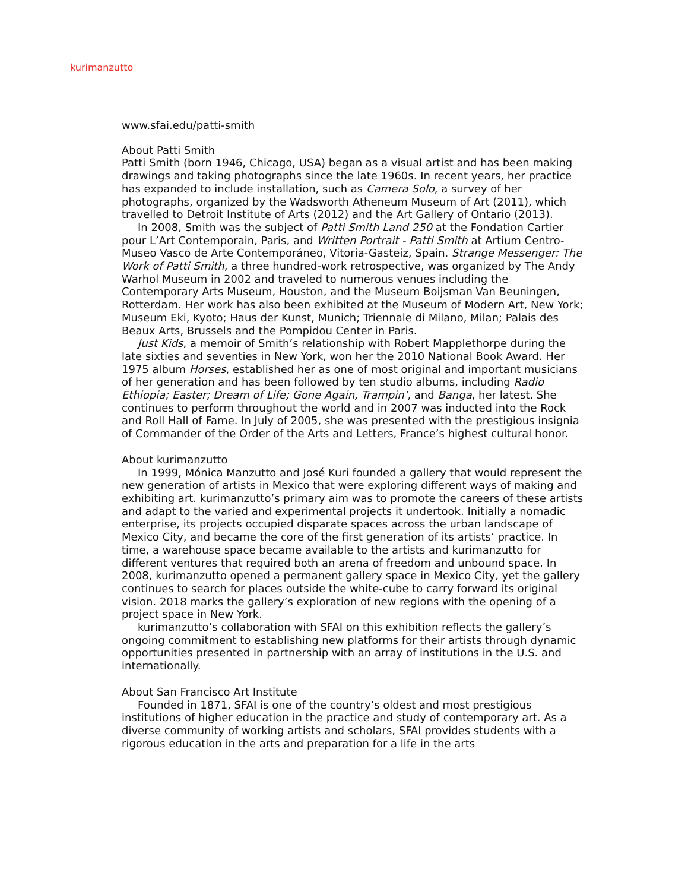kurimanzutto
www.sfai.edu/patti-smith
About Patti Smith
Patti Smith (born 1946, Chicago, USA) began as a visual artist and has been making drawings and taking photographs since the late 1960s. In recent years, her practice has expanded to include installation, such as Camera Solo, a survey of her photographs, organized by the Wadsworth Atheneum Museum of Art (2011), which travelled to Detroit Institute of Arts (2012) and the Art Gallery of Ontario (2013).
In 2008, Smith was the subject of Patti Smith Land 250 at the Fondation Cartier pour L’Art Contemporain, Paris, and Written Portrait - Patti Smith at Artium Centro-Museo Vasco de Arte Contemporáneo, Vitoria-Gasteiz, Spain. Strange Messenger: The Work of Patti Smith, a three hundred-work retrospective, was organized by The Andy Warhol Museum in 2002 and traveled to numerous venues including the Contemporary Arts Museum, Houston, and the Museum Boijsman Van Beuningen, Rotterdam. Her work has also been exhibited at the Museum of Modern Art, New York; Museum Eki, Kyoto; Haus der Kunst, Munich; Triennale di Milano, Milan; Palais des Beaux Arts, Brussels and the Pompidou Center in Paris.
Just Kids, a memoir of Smith’s relationship with Robert Mapplethorpe during the late sixties and seventies in New York, won her the 2010 National Book Award. Her 1975 album Horses, established her as one of most original and important musicians of her generation and has been followed by ten studio albums, including Radio Ethiopia; Easter; Dream of Life; Gone Again, Trampin’, and Banga, her latest. She continues to perform throughout the world and in 2007 was inducted into the Rock and Roll Hall of Fame. In July of 2005, she was presented with the prestigious insignia of Commander of the Order of the Arts and Letters, France’s highest cultural honor.
About kurimanzutto
In 1999, Mónica Manzutto and José Kuri founded a gallery that would represent the new generation of artists in Mexico that were exploring different ways of making and exhibiting art. kurimanzutto’s primary aim was to promote the careers of these artists and adapt to the varied and experimental projects it undertook. Initially a nomadic enterprise, its projects occupied disparate spaces across the urban landscape of Mexico City, and became the core of the first generation of its artists’ practice. In time, a warehouse space became available to the artists and kurimanzutto for different ventures that required both an arena of freedom and unbound space. In 2008, kurimanzutto opened a permanent gallery space in Mexico City, yet the gallery continues to search for places outside the white-cube to carry forward its original vision. 2018 marks the gallery’s exploration of new regions with the opening of a project space in New York.
kurimanzutto’s collaboration with SFAI on this exhibition reflects the gallery’s ongoing commitment to establishing new platforms for their artists through dynamic opportunities presented in partnership with an array of institutions in the U.S. and internationally.
About San Francisco Art Institute
Founded in 1871, SFAI is one of the country’s oldest and most prestigious institutions of higher education in the practice and study of contemporary art. As a diverse community of working artists and scholars, SFAI provides students with a rigorous education in the arts and preparation for a life in the arts